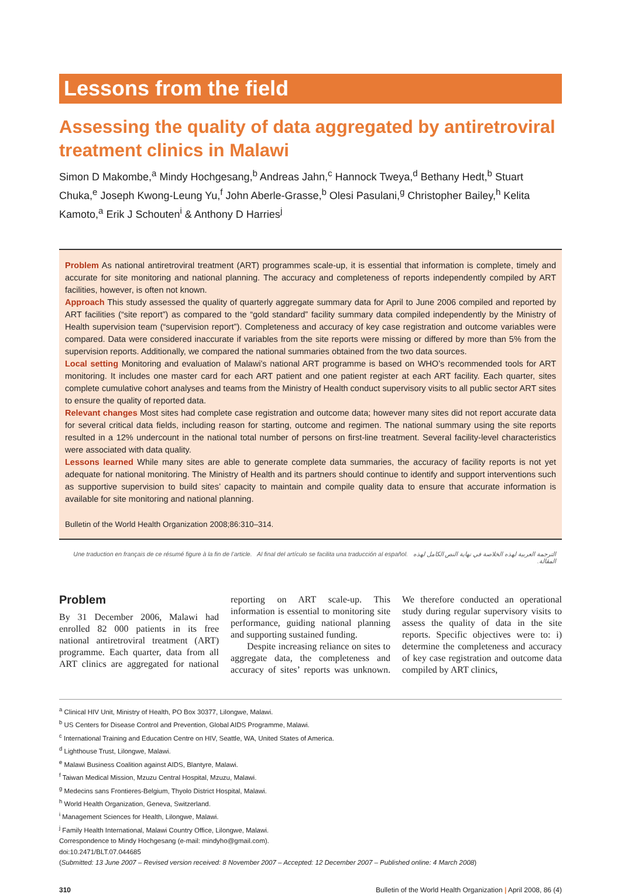Lessons from the field
Assessing the quality of data aggregated by antiretroviral treatment clinics in Malawi
Simon D Makombe,<sup>a</sup> Mindy Hochgesang,<sup>b</sup> Andreas Jahn,<sup>c</sup> Hannock Tweya,<sup>d</sup> Bethany Hedt,<sup>b</sup> Stuart Chuka,<sup>e</sup> Joseph Kwong-Leung Yu,<sup>f</sup> John Aberle-Grasse,<sup>b</sup> Olesi Pasulani,<sup>g</sup> Christopher Bailey,<sup>h</sup> Kelita Kamoto,<sup>a</sup> Erik J Schouten<sup>i</sup> & Anthony D Harries<sup>j</sup>
Problem As national antiretroviral treatment (ART) programmes scale-up, it is essential that information is complete, timely and accurate for site monitoring and national planning. The accuracy and completeness of reports independently compiled by ART facilities, however, is often not known.
Approach This study assessed the quality of quarterly aggregate summary data for April to June 2006 compiled and reported by ART facilities (“site report”) as compared to the “gold standard” facility summary data compiled independently by the Ministry of Health supervision team (“supervision report”). Completeness and accuracy of key case registration and outcome variables were compared. Data were considered inaccurate if variables from the site reports were missing or differed by more than 5% from the supervision reports. Additionally, we compared the national summaries obtained from the two data sources.
Local setting Monitoring and evaluation of Malawi’s national ART programme is based on WHO’s recommended tools for ART monitoring. It includes one master card for each ART patient and one patient register at each ART facility. Each quarter, sites complete cumulative cohort analyses and teams from the Ministry of Health conduct supervisory visits to all public sector ART sites to ensure the quality of reported data.
Relevant changes Most sites had complete case registration and outcome data; however many sites did not report accurate data for several critical data fields, including reason for starting, outcome and regimen. The national summary using the site reports resulted in a 12% undercount in the national total number of persons on first-line treatment. Several facility-level characteristics were associated with data quality.
Lessons learned While many sites are able to generate complete data summaries, the accuracy of facility reports is not yet adequate for national monitoring. The Ministry of Health and its partners should continue to identify and support interventions such as supportive supervision to build sites’ capacity to maintain and compile quality data to ensure that accurate information is available for site monitoring and national planning.
Bulletin of the World Health Organization 2008;86:310–314.
Une traduction en français de ce résumé figure à la fin de l’article. Al final del artículo se facilita una traducción al español. الترجمة العربية لهذه الخلاصة في نهاية النص الكامل لهذه المقالة.
Problem
By 31 December 2006, Malawi had enrolled 82 000 patients in its free national antiretroviral treatment (ART) programme. Each quarter, data from all ART clinics are aggregated for national reporting on ART scale-up. This information is essential to monitoring site performance, guiding national planning and supporting sustained funding.
Despite increasing reliance on sites to aggregate data, the completeness and accuracy of sites’ reports was unknown. We therefore conducted an operational study during regular supervisory visits to assess the quality of data in the site reports. Specific objectives were to: i) determine the completeness and accuracy of key case registration and outcome data compiled by ART clinics,
<sup>a</sup> Clinical HIV Unit, Ministry of Health, PO Box 30377, Lilongwe, Malawi.
<sup>b</sup> US Centers for Disease Control and Prevention, Global AIDS Programme, Malawi.
<sup>c</sup> International Training and Education Centre on HIV, Seattle, WA, United States of America.
<sup>d</sup> Lighthouse Trust, Lilongwe, Malawi.
<sup>e</sup> Malawi Business Coalition against AIDS, Blantyre, Malawi.
<sup>f</sup> Taiwan Medical Mission, Mzuzu Central Hospital, Mzuzu, Malawi.
<sup>g</sup> Medecins sans Frontieres-Belgium, Thyolo District Hospital, Malawi.
<sup>h</sup> World Health Organization, Geneva, Switzerland.
<sup>i</sup> Management Sciences for Health, Lilongwe, Malawi.
<sup>j</sup> Family Health International, Malawi Country Office, Lilongwe, Malawi.
Correspondence to Mindy Hochgesang (e-mail: mindyho@gmail.com).
doi:10.2471/BLT.07.044685
(Submitted: 13 June 2007 – Revised version received: 8 November 2007 – Accepted: 12 December 2007 – Published online: 4 March 2008)
310 Bulletin of the World Health Organization | April 2008, 86 (4)